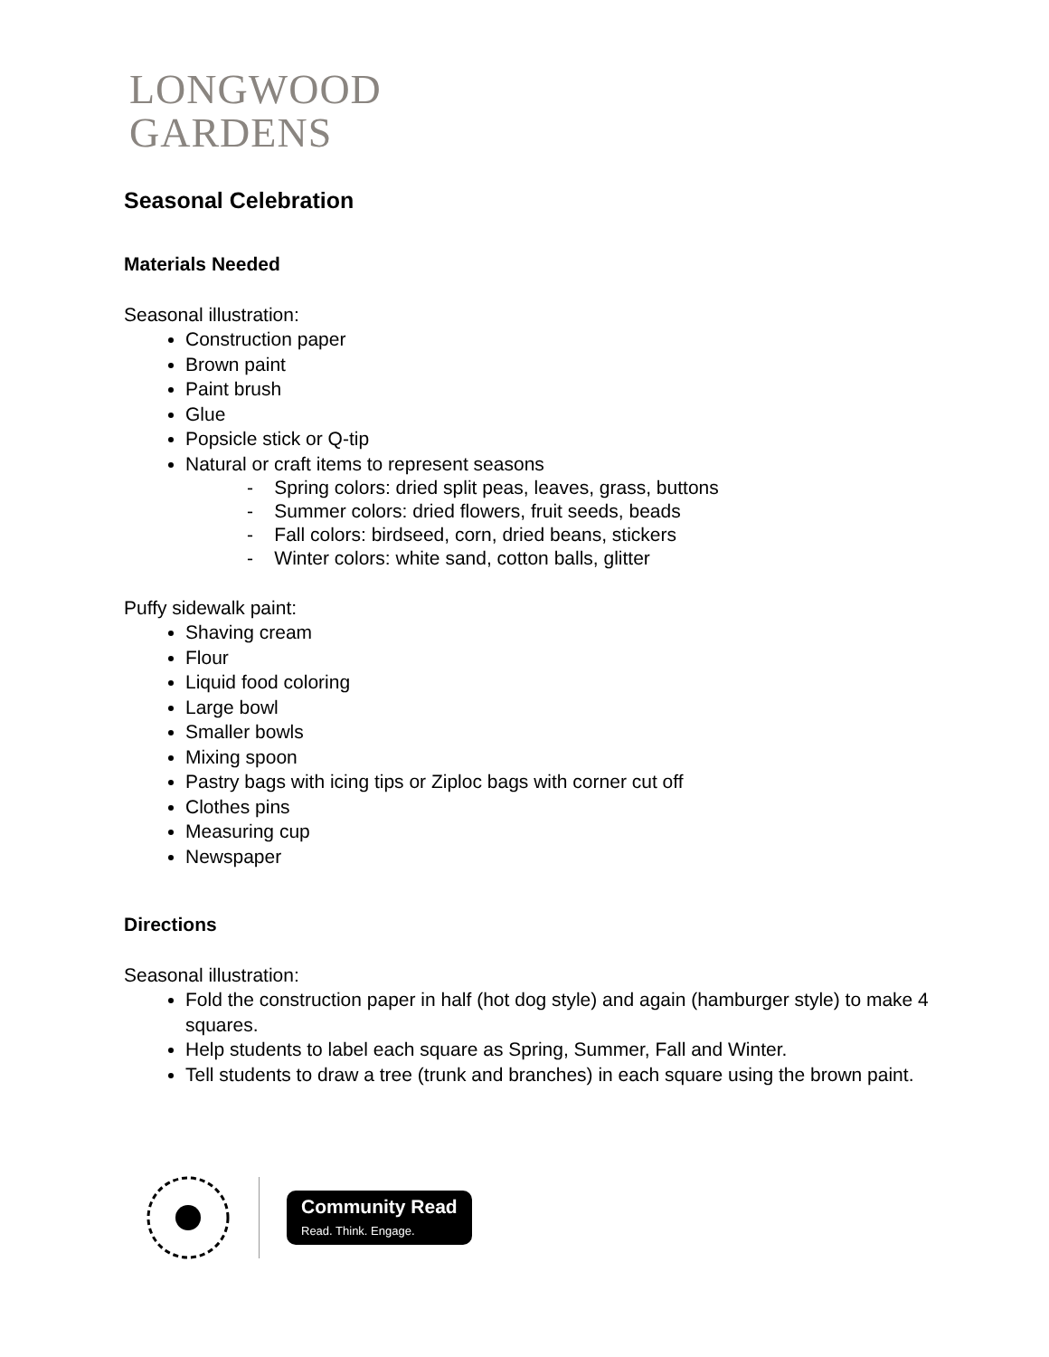LONGWOOD
GARDENS
Seasonal Celebration
Materials Needed
Seasonal illustration:
Construction paper
Brown paint
Paint brush
Glue
Popsicle stick or Q-tip
Natural or craft items to represent seasons
- Spring colors: dried split peas, leaves, grass, buttons
- Summer colors: dried flowers, fruit seeds, beads
- Fall colors: birdseed, corn, dried beans, stickers
- Winter colors: white sand, cotton balls, glitter
Puffy sidewalk paint:
Shaving cream
Flour
Liquid food coloring
Large bowl
Smaller bowls
Mixing spoon
Pastry bags with icing tips or Ziploc bags with corner cut off
Clothes pins
Measuring cup
Newspaper
Directions
Seasonal illustration:
Fold the construction paper in half (hot dog style) and again (hamburger style) to make 4 squares.
Help students to label each square as Spring, Summer, Fall and Winter.
Tell students to draw a tree (trunk and branches) in each square using the brown paint.
Community Read
Read. Think. Engage.